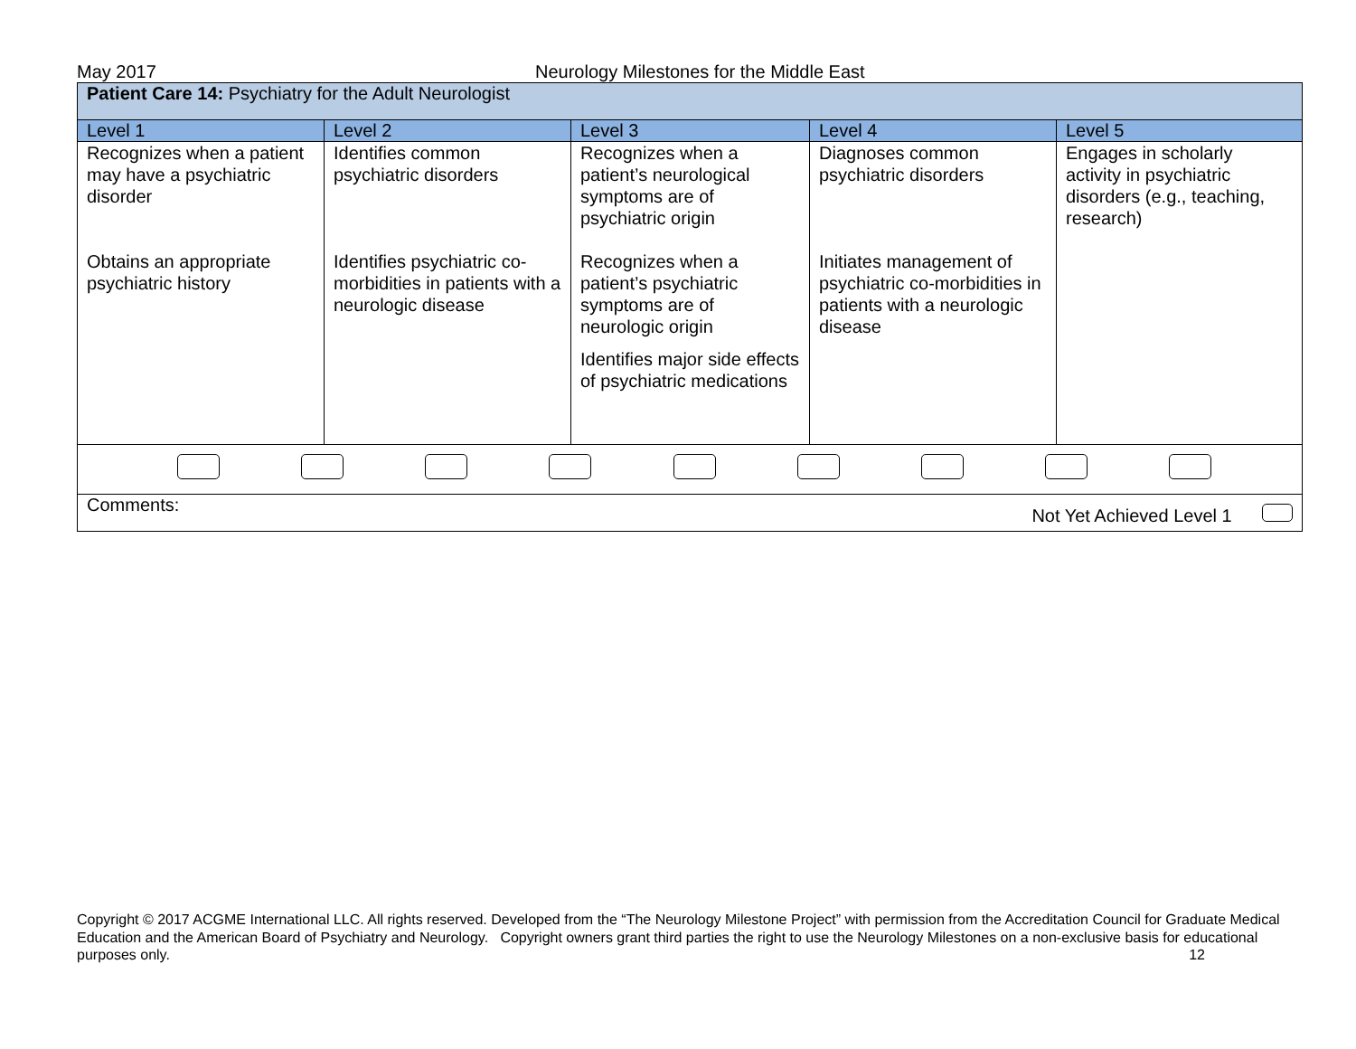May 2017 Neurology Milestones for the Middle East
| Patient Care 14: Psychiatry for the Adult Neurologist | | | | |
| Level 1 | Level 2 | Level 3 | Level 4 | Level 5 |
| Recognizes when a patient may have a psychiatric disorder Obtains an appropriate psychiatric history | Identifies common psychiatric disorders Identifies psychiatric co-morbidities in patients with a neurologic disease | Recognizes when a patient’s neurological symptoms are of psychiatric origin Recognizes when a patient’s psychiatric symptoms are of neurologic origin Identifies major side effects of psychiatric medications | Diagnoses common psychiatric disorders Initiates management of psychiatric co-morbidities in patients with a neurologic disease | Engages in scholarly activity in psychiatric disorders (e.g., teaching, research) |
| Comments: Not Yet Achieved Level 1 | | | | |
Copyright © 2017 ACGME International LLC. All rights reserved. Developed from the “The Neurology Milestone Project” with permission from the Accreditation Council for Graduate Medical Education and the American Board of Psychiatry and Neurology. Copyright owners grant third parties the right to use the Neurology Milestones on a non-exclusive basis for educational purposes only. 12